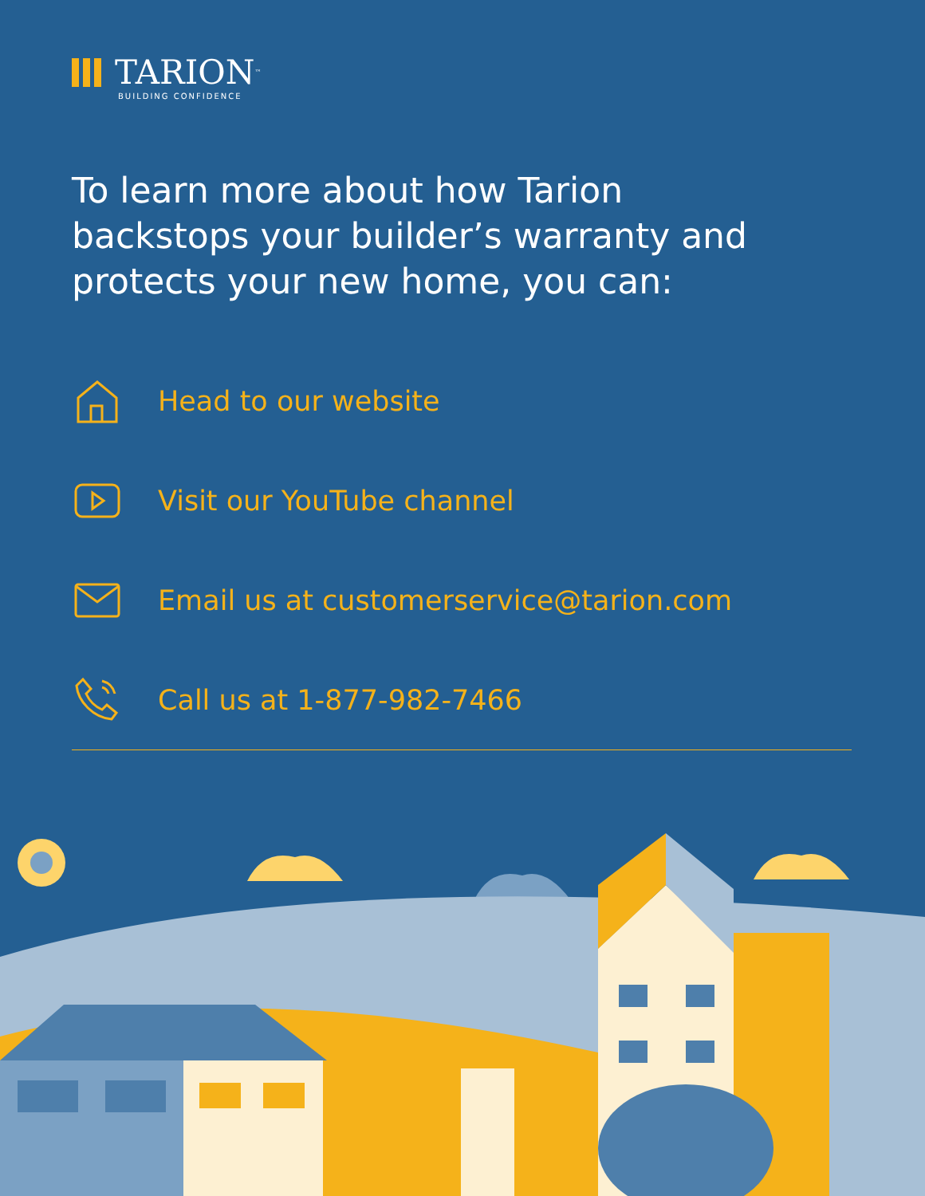TARION<sup>™</sup>
BUILDING CONFIDENCE
To learn more about how Tarion
backstops your builder’s warranty and
protects your new home, you can:
Head to our website
Visit our YouTube channel
Email us at customerservice@tarion.com
Call us at 1-877-982-7466